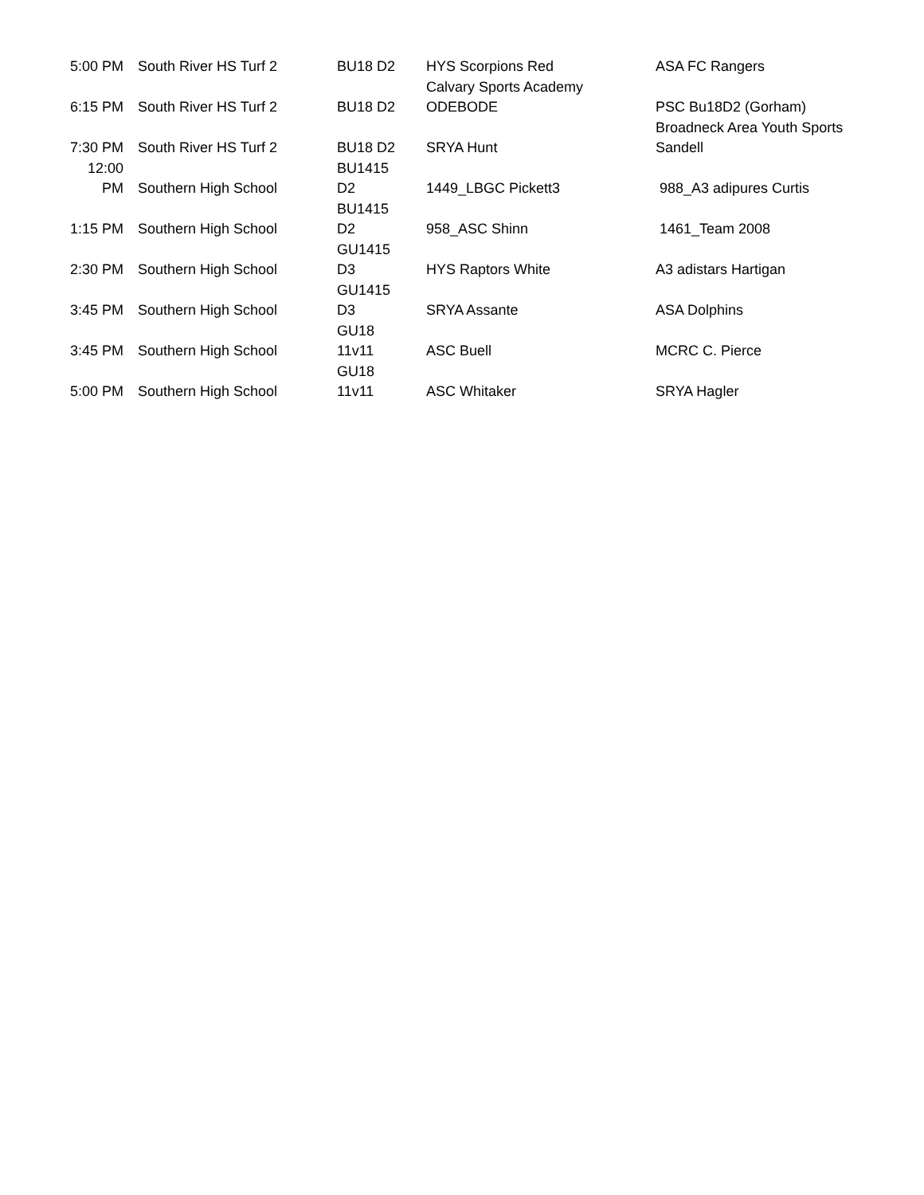| 5:00 PM | South River HS Turf 2 | BU18 D2 | HYS Scorpions Red | ASA FC Rangers |
| 6:15 PM | South River HS Turf 2 | BU18 D2 | Calvary Sports Academy ODEBODE | PSC Bu18D2 (Gorham) |
| 7:30 PM | South River HS Turf 2 | BU18 D2 | SRYA Hunt | Broadneck Area Youth Sports Sandell |
| 12:00 PM | Southern High School | BU1415 D2 | 1449_LBGC Pickett3 | 988_A3 adipures Curtis |
| 1:15 PM | Southern High School | BU1415 D2 | 958_ASC Shinn | 1461_Team 2008 |
| 2:30 PM | Southern High School | GU1415 D3 | HYS Raptors White | A3 adistars Hartigan |
| 3:45 PM | Southern High School | GU1415 D3 | SRYA Assante | ASA Dolphins |
| 3:45 PM | Southern High School | GU18 11v11 | ASC Buell | MCRC C. Pierce |
| 5:00 PM | Southern High School | GU18 11v11 | ASC Whitaker | SRYA Hagler |